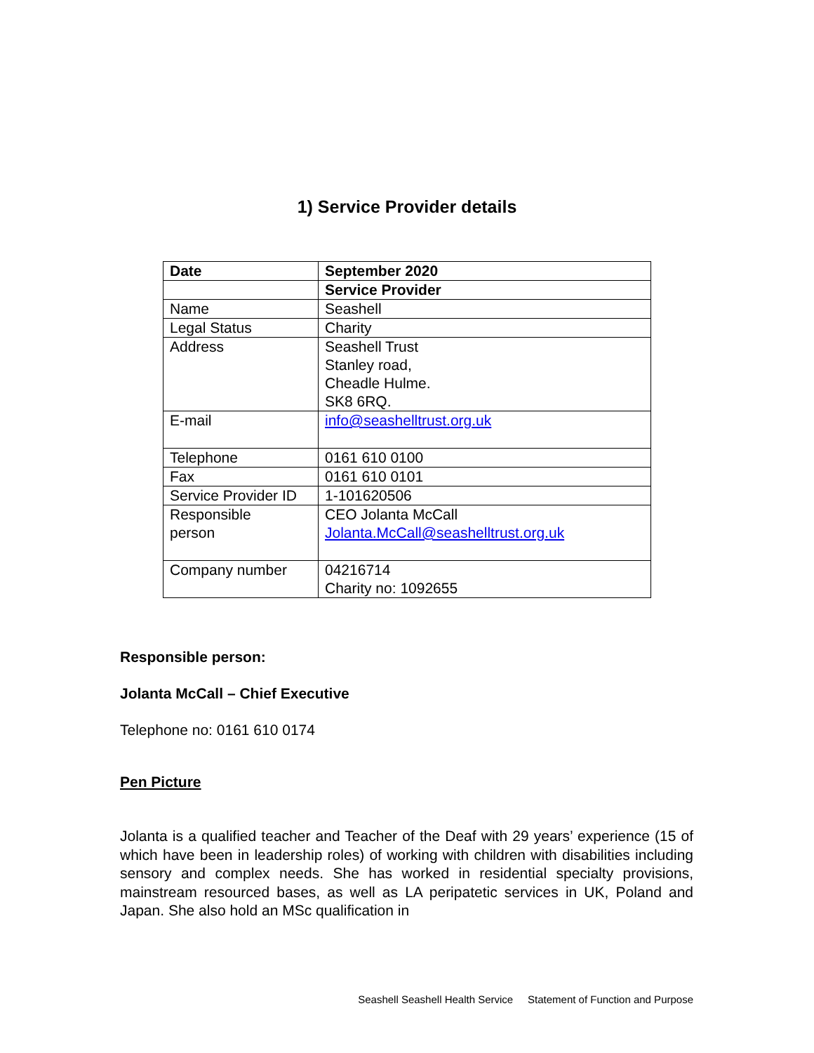1) Service Provider details
| Date | September 2020 |
| | Service Provider |
| Name | Seashell |
| Legal Status | Charity |
| Address | Seashell Trust Stanley road, Cheadle Hulme. SK8 6RQ. |
| E-mail | info@seashelltrust.org.uk |
| Telephone | 0161 610 0100 |
| Fax | 0161 610 0101 |
| Service Provider ID | 1-101620506 |
| Responsible person | CEO Jolanta McCall Jolanta.McCall@seashelltrust.org.uk |
| Company number | 04216714 Charity no: 1092655 |
Responsible person:
Jolanta McCall – Chief Executive
Telephone no: 0161 610 0174
Pen Picture
Jolanta is a qualified teacher and Teacher of the Deaf with 29 years’ experience (15 of which have been in leadership roles) of working with children with disabilities including sensory and complex needs. She has worked in residential specialty provisions, mainstream resourced bases, as well as LA peripatetic services in UK, Poland and Japan. She also hold an MSc qualification in
Seashell Seashell Health Service Statement of Function and Purpose